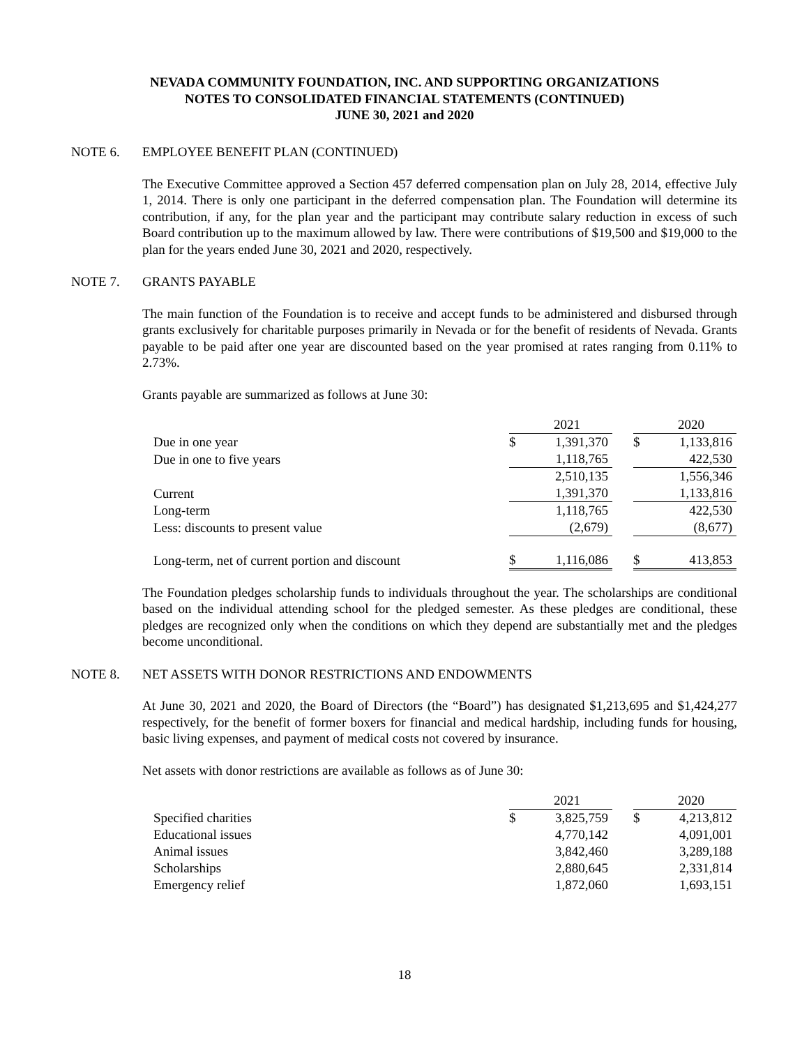NEVADA COMMUNITY FOUNDATION, INC. AND SUPPORTING ORGANIZATIONS
NOTES TO CONSOLIDATED FINANCIAL STATEMENTS (CONTINUED)
JUNE 30, 2021 and 2020
NOTE 6. EMPLOYEE BENEFIT PLAN (CONTINUED)
The Executive Committee approved a Section 457 deferred compensation plan on July 28, 2014, effective July 1, 2014. There is only one participant in the deferred compensation plan. The Foundation will determine its contribution, if any, for the plan year and the participant may contribute salary reduction in excess of such Board contribution up to the maximum allowed by law. There were contributions of $19,500 and $19,000 to the plan for the years ended June 30, 2021 and 2020, respectively.
NOTE 7. GRANTS PAYABLE
The main function of the Foundation is to receive and accept funds to be administered and disbursed through grants exclusively for charitable purposes primarily in Nevada or for the benefit of residents of Nevada. Grants payable to be paid after one year are discounted based on the year promised at rates ranging from 0.11% to 2.73%.
Grants payable are summarized as follows at June 30:
| | | 2021 | | | 2020 |
| Due in one year | $ | 1,391,370 | | $ | 1,133,816 |
| Due in one to five years | | 1,118,765 | | | 422,530 |
| | | 2,510,135 | | | 1,556,346 |
| Current | | 1,391,370 | | | 1,133,816 |
| Long-term | | 1,118,765 | | | 422,530 |
| Less: discounts to present value | | (2,679) | | | (8,677) |
| Long-term, net of current portion and discount | $ | 1,116,086 | | $ | 413,853 |
The Foundation pledges scholarship funds to individuals throughout the year. The scholarships are conditional based on the individual attending school for the pledged semester. As these pledges are conditional, these pledges are recognized only when the conditions on which they depend are substantially met and the pledges become unconditional.
NOTE 8. NET ASSETS WITH DONOR RESTRICTIONS AND ENDOWMENTS
At June 30, 2021 and 2020, the Board of Directors (the “Board”) has designated $1,213,695 and $1,424,277 respectively, for the benefit of former boxers for financial and medical hardship, including funds for housing, basic living expenses, and payment of medical costs not covered by insurance.
Net assets with donor restrictions are available as follows as of June 30:
| | | 2021 | | | 2020 |
| Specified charities | $ | 3,825,759 | | $ | 4,213,812 |
| Educational issues | | 4,770,142 | | | 4,091,001 |
| Animal issues | | 3,842,460 | | | 3,289,188 |
| Scholarships | | 2,880,645 | | | 2,331,814 |
| Emergency relief | | 1,872,060 | | | 1,693,151 |
18